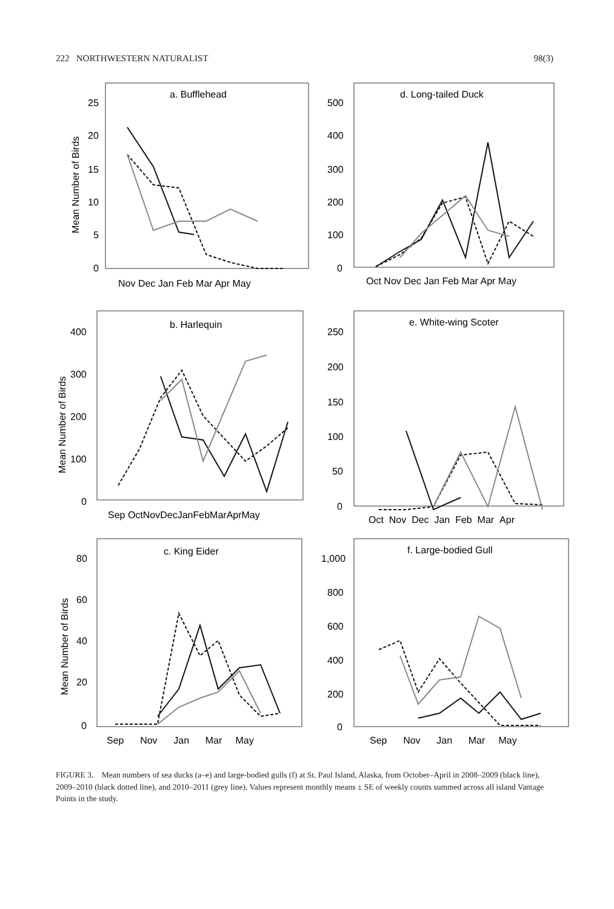222 NORTHWESTERN NATURALIST 98(3)
a. Bufflehead
Mean Number of Birds
25
20
15
10
5
0
Nov Dec Jan Feb Mar Apr May
d. Long-tailed Duck
500
400
300
200
100
0
Oct Nov Dec Jan Feb Mar Apr May
b. Harlequin
Mean Number of Birds
400
300
200
100
0
Sep OctNovDecJanFebMarAprMay
e. White-wing Scoter
250
200
150
100
50
0
Oct Nov Dec Jan Feb Mar Apr
c. King Eider
Mean Number of Birds
80
60
40
20
0
Sep Nov Jan Mar May
f. Large-bodied Gull
1,000
800
600
400
200
0
Sep Nov Jan Mar May
FIGURE 3. Mean numbers of sea ducks (a–e) and large-bodied gulls (f) at St. Paul Island, Alaska, from October–April in 2008–2009 (black line), 2009–2010 (black dotted line), and 2010–2011 (grey line). Values represent monthly means ± SE of weekly counts summed across all island Vantage Points in the study.